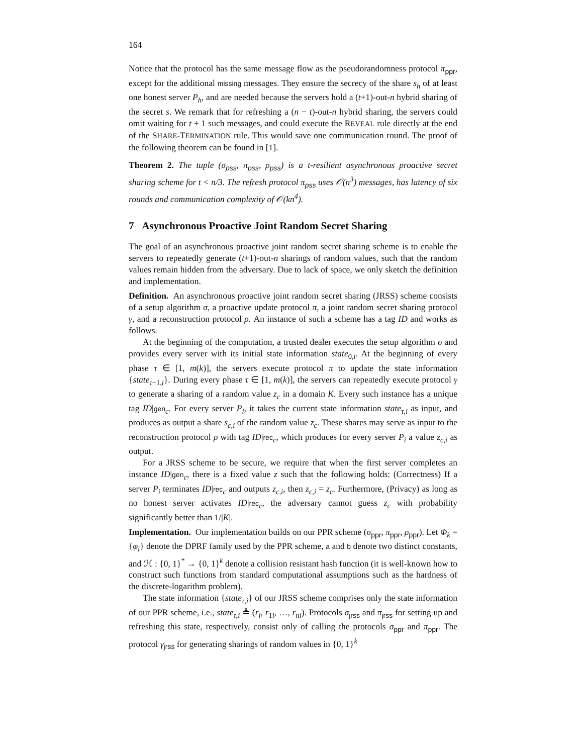164
Notice that the protocol has the same message flow as the pseudorandomness protocol π<sub>ppr</sub>, except for the additional missing messages. They ensure the secrecy of the share s<sub>h</sub> of at least one honest server P<sub>h</sub>, and are needed because the servers hold a (t+1)-out-n hybrid sharing of the secret s. We remark that for refreshing a (n − t)-out-n hybrid sharing, the servers could omit waiting for t + 1 such messages, and could execute the REVEAL rule directly at the end of the SHARE-TERMINATION rule. This would save one communication round. The proof of the following theorem can be found in [1].
Theorem 2. The tuple (σ<sub>pss</sub>, π<sub>pss</sub>, ρ<sub>pss</sub>) is a t-resilient asynchronous proactive secret sharing scheme for t < n/3. The refresh protocol π<sub>pss</sub> uses 𝒪(n<sup>3</sup>) messages, has latency of six rounds and communication complexity of 𝒪(kn<sup>4</sup>).
7 Asynchronous Proactive Joint Random Secret Sharing
The goal of an asynchronous proactive joint random secret sharing scheme is to enable the servers to repeatedly generate (t+1)-out-n sharings of random values, such that the random values remain hidden from the adversary. Due to lack of space, we only sketch the definition and implementation.
Definition. An asynchronous proactive joint random secret sharing (JRSS) scheme consists of a setup algorithm σ, a proactive update protocol π, a joint random secret sharing protocol γ, and a reconstruction protocol ρ. An instance of such a scheme has a tag ID and works as follows.
At the beginning of the computation, a trusted dealer executes the setup algorithm σ and provides every server with its initial state information state<sub>0,i</sub>. At the beginning of every phase τ ∈ [1, m(k)], the servers execute protocol π to update the state information {state<sub>τ−1,i</sub>}. During every phase τ ∈ [1, m(k)], the servers can repeatedly execute protocol γ to generate a sharing of a random value z<sub>c</sub> in a domain K. Every such instance has a unique tag ID|gen<sub>c</sub>. For every server P<sub>i</sub>, it takes the current state information state<sub>τ,i</sub> as input, and produces as output a share s<sub>c,i</sub> of the random value z<sub>c</sub>. These shares may serve as input to the reconstruction protocol ρ with tag ID|rec<sub>c</sub>, which produces for every server P<sub>i</sub> a value z<sub>c,i</sub> as output.
For a JRSS scheme to be secure, we require that when the first server completes an instance ID|gen<sub>c</sub>, there is a fixed value z such that the following holds: (Correctness) If a server P<sub>i</sub> terminates ID|rec<sub>c</sub> and outputs z<sub>c,i</sub>, then z<sub>c,i</sub> = z<sub>c</sub>. Furthermore, (Privacy) as long as no honest server activates ID|rec<sub>c</sub>, the adversary cannot guess z<sub>c</sub> with probability significantly better than 1/|K|.
Implementation. Our implementation builds on our PPR scheme (σ<sub>ppr</sub>, π<sub>ppr</sub>, ρ<sub>ppr</sub>). Let Φ<sub>k</sub> = {φ<sub>i</sub>} denote the DPRF family used by the PPR scheme, a and b denote two distinct constants, and ℋ : {0, 1}<sup>*</sup> → {0, 1}<sup>k</sup> denote a collision resistant hash function (it is well-known how to construct such functions from standard computational assumptions such as the hardness of the discrete-logarithm problem).
The state information {state<sub>τ,i</sub>} of our JRSS scheme comprises only the state information of our PPR scheme, i.e., state<sub>τ,i</sub> ≜ (r<sub>i</sub>, r<sub>1i</sub>, …, r<sub>ni</sub>). Protocols σ<sub>jrss</sub> and π<sub>jrss</sub> for setting up and refreshing this state, respectively, consist only of calling the protocols σ<sub>ppr</sub> and π<sub>ppr</sub>. The protocol γ<sub>jrss</sub> for generating sharings of random values in {0, 1}<sup>k</sup>